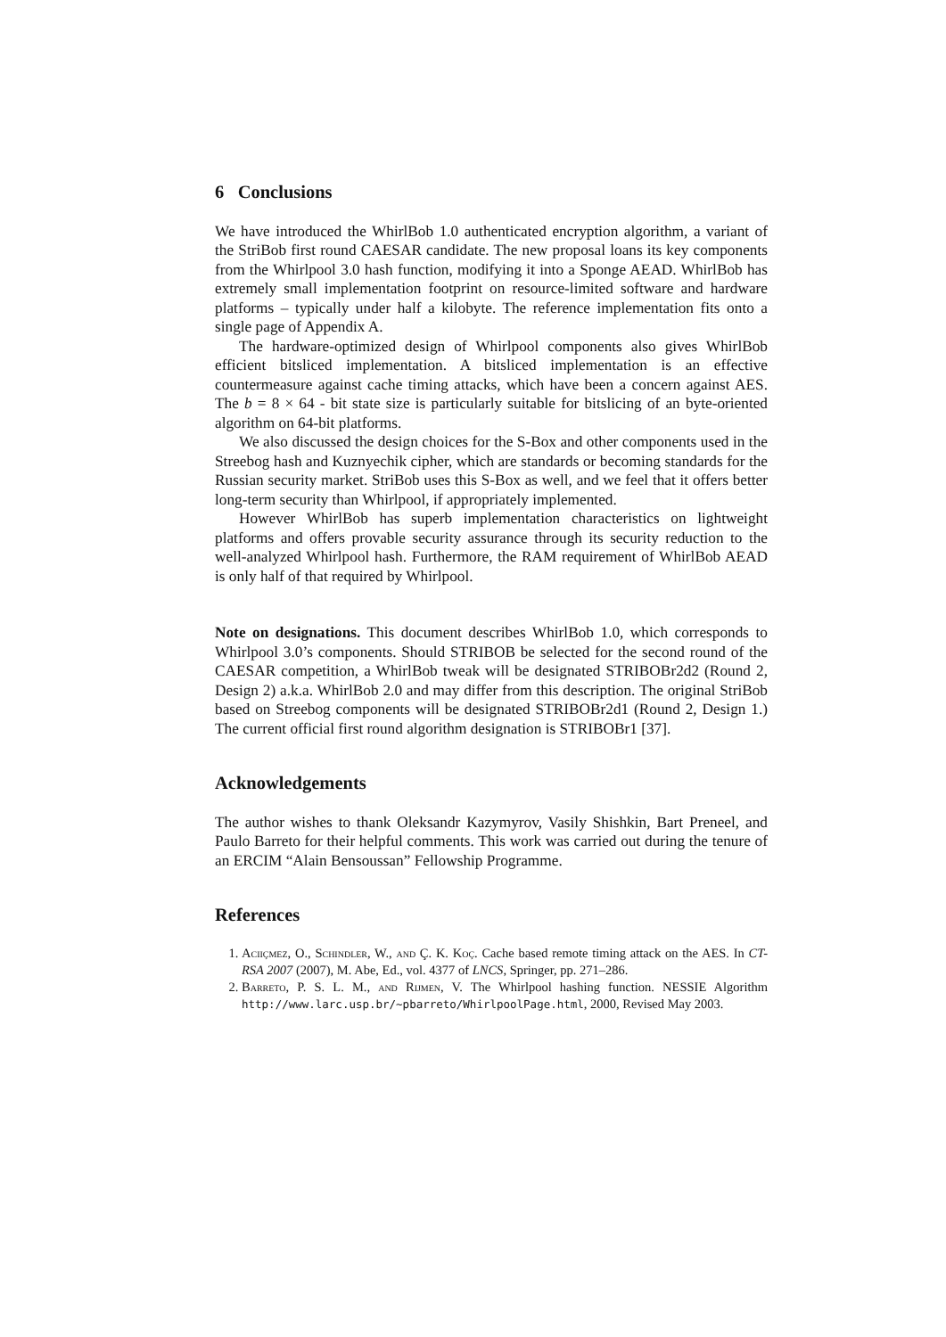6 Conclusions
We have introduced the WhirlBob 1.0 authenticated encryption algorithm, a variant of the StriBob first round CAESAR candidate. The new proposal loans its key components from the Whirlpool 3.0 hash function, modifying it into a Sponge AEAD. WhirlBob has extremely small implementation footprint on resource-limited software and hardware platforms – typically under half a kilobyte. The reference implementation fits onto a single page of Appendix A.
The hardware-optimized design of Whirlpool components also gives WhirlBob efficient bitsliced implementation. A bitsliced implementation is an effective countermeasure against cache timing attacks, which have been a concern against AES. The b = 8 × 64 - bit state size is particularly suitable for bitslicing of an byte-oriented algorithm on 64-bit platforms.
We also discussed the design choices for the S-Box and other components used in the Streebog hash and Kuznyechik cipher, which are standards or becoming standards for the Russian security market. StriBob uses this S-Box as well, and we feel that it offers better long-term security than Whirlpool, if appropriately implemented.
However WhirlBob has superb implementation characteristics on lightweight platforms and offers provable security assurance through its security reduction to the well-analyzed Whirlpool hash. Furthermore, the RAM requirement of WhirlBob AEAD is only half of that required by Whirlpool.
Note on designations. This document describes WhirlBob 1.0, which corresponds to Whirlpool 3.0’s components. Should STRIBOB be selected for the second round of the CAESAR competition, a WhirlBob tweak will be designated STRIBOBr2d2 (Round 2, Design 2) a.k.a. WhirlBob 2.0 and may differ from this description. The original StriBob based on Streebog components will be designated STRIBOBr2d1 (Round 2, Design 1.) The current official first round algorithm designation is STRIBOBr1 [37].
Acknowledgements
The author wishes to thank Oleksandr Kazymyrov, Vasily Shishkin, Bart Preneel, and Paulo Barreto for their helpful comments. This work was carried out during the tenure of an ERCIM “Alain Bensoussan” Fellowship Programme.
References
1. Aciiçmez, O., Schindler, W., and Ç. K. Koç. Cache based remote timing attack on the AES. In CT-RSA 2007 (2007), M. Abe, Ed., vol. 4377 of LNCS, Springer, pp. 271–286.
2. Barreto, P. S. L. M., and Rijmen, V. The Whirlpool hashing function. NESSIE Algorithm http://www.larc.usp.br/~pbarreto/WhirlpoolPage.html, 2000, Revised May 2003.